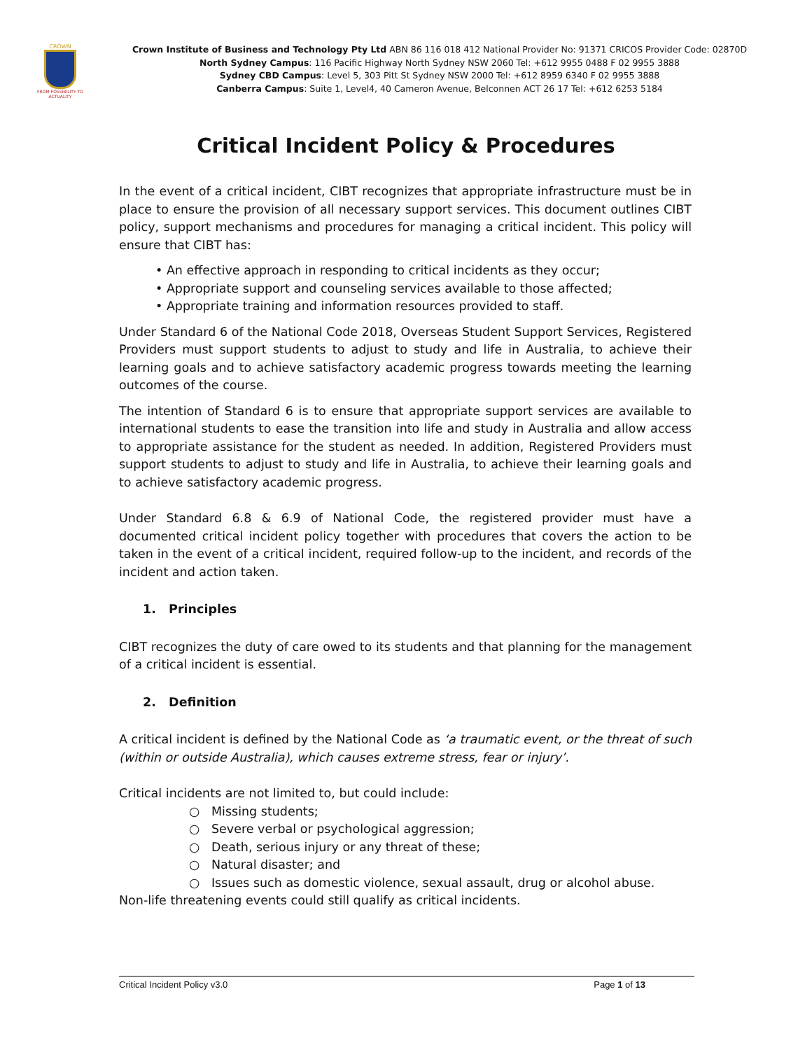CROWN
FROM POSSIBILITY TO ACTUALITY
Crown Institute of Business and Technology Pty Ltd ABN 86 116 018 412 National Provider No: 91371 CRICOS Provider Code: 02870D
North Sydney Campus: 116 Pacific Highway North Sydney NSW 2060 Tel: +612 9955 0488 F 02 9955 3888
Sydney CBD Campus: Level 5, 303 Pitt St Sydney NSW 2000 Tel: +612 8959 6340 F 02 9955 3888
Canberra Campus: Suite 1, Level4, 40 Cameron Avenue, Belconnen ACT 26 17 Tel: +612 6253 5184
Critical Incident Policy & Procedures
In the event of a critical incident, CIBT recognizes that appropriate infrastructure must be in place to ensure the provision of all necessary support services. This document outlines CIBT policy, support mechanisms and procedures for managing a critical incident. This policy will ensure that CIBT has:
• An effective approach in responding to critical incidents as they occur;
• Appropriate support and counseling services available to those affected;
• Appropriate training and information resources provided to staff.
Under Standard 6 of the National Code 2018, Overseas Student Support Services, Registered Providers must support students to adjust to study and life in Australia, to achieve their learning goals and to achieve satisfactory academic progress towards meeting the learning outcomes of the course.
The intention of Standard 6 is to ensure that appropriate support services are available to international students to ease the transition into life and study in Australia and allow access to appropriate assistance for the student as needed. In addition, Registered Providers must support students to adjust to study and life in Australia, to achieve their learning goals and to achieve satisfactory academic progress.
Under Standard 6.8 & 6.9 of National Code, the registered provider must have a documented critical incident policy together with procedures that covers the action to be taken in the event of a critical incident, required follow-up to the incident, and records of the incident and action taken.
1. Principles
CIBT recognizes the duty of care owed to its students and that planning for the management of a critical incident is essential.
2. Definition
A critical incident is defined by the National Code as ‘a traumatic event, or the threat of such (within or outside Australia), which causes extreme stress, fear or injury’.
Critical incidents are not limited to, but could include:
○ Missing students;
○ Severe verbal or psychological aggression;
○ Death, serious injury or any threat of these;
○ Natural disaster; and
○ Issues such as domestic violence, sexual assault, drug or alcohol abuse.
Non-life threatening events could still qualify as critical incidents.
Critical Incident Policy v3.0 Page 1 of 13